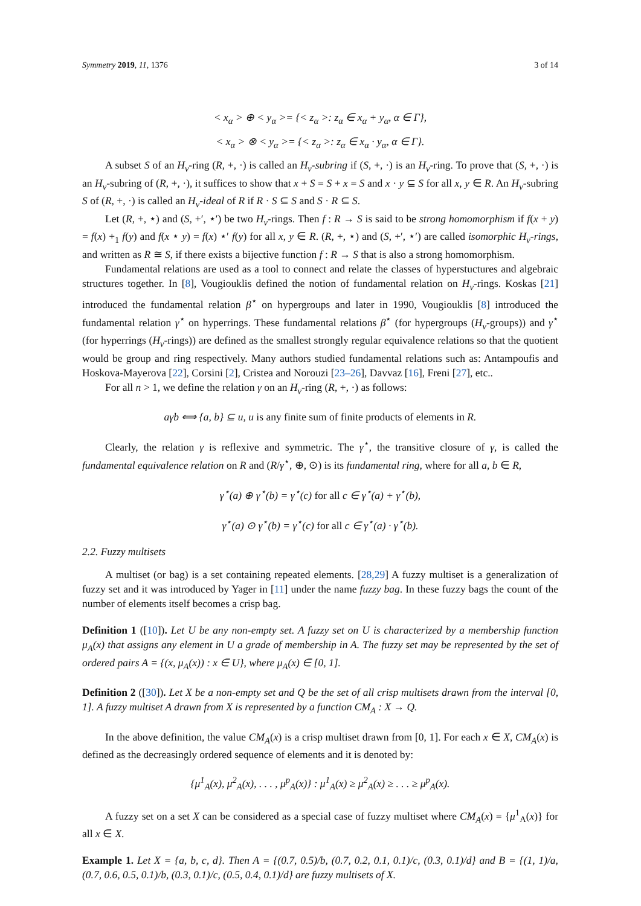Symmetry 2019, 11, 1376 3 of 14
< x<sub>α</sub> > ⊕ < y<sub>α</sub> >= {< z<sub>α</sub> >: z<sub>α</sub> ∈ x<sub>α</sub> + y<sub>α</sub>, α ∈ Γ},
< x<sub>α</sub> > ⊗ < y<sub>α</sub> >= {< z<sub>α</sub> >: z<sub>α</sub> ∈ x<sub>α</sub> · y<sub>α</sub>, α ∈ Γ}.
A subset S of an H<sub>v</sub>-ring (R, +, ·) is called an H<sub>v</sub>-subring if (S, +, ·) is an H<sub>v</sub>-ring. To prove that (S, +, ·) is an H<sub>v</sub>-subring of (R, +, ·), it suffices to show that x + S = S + x = S and x · y ⊆ S for all x, y ∈ R. An H<sub>v</sub>-subring S of (R, +, ·) is called an H<sub>v</sub>-ideal of R if R · S ⊆ S and S · R ⊆ S.
Let (R, +, ⋆) and (S, +′, ⋆′) be two H<sub>v</sub>-rings. Then f : R → S is said to be strong homomorphism if f(x + y) = f(x) +<sub>1</sub> f(y) and f(x ⋆ y) = f(x) ⋆′ f(y) for all x, y ∈ R. (R, +, ⋆) and (S, +′, ⋆′) are called isomorphic H<sub>v</sub>-rings, and written as R ≅ S, if there exists a bijective function f : R → S that is also a strong homomorphism.
Fundamental relations are used as a tool to connect and relate the classes of hyperstuctures and algebraic structures together. In [8], Vougiouklis defined the notion of fundamental relation on H<sub>v</sub>-rings. Koskas [21] introduced the fundamental relation β<sup>⋆</sup> on hypergroups and later in 1990, Vougiouklis [8] introduced the fundamental relation γ<sup>⋆</sup> on hyperrings. These fundamental relations β<sup>⋆</sup> (for hypergroups (H<sub>v</sub>-groups)) and γ<sup>⋆</sup> (for hyperrings (H<sub>v</sub>-rings)) are defined as the smallest strongly regular equivalence relations so that the quotient would be group and ring respectively. Many authors studied fundamental relations such as: Antampoufis and Hoskova-Mayerova [22], Corsini [2], Cristea and Norouzi [23–26], Davvaz [16], Freni [27], etc..
For all n > 1, we define the relation γ on an H<sub>v</sub>-ring (R, +, ·) as follows:
aγb ⟺ {a, b} ⊆ u, u is any finite sum of finite products of elements in R.
Clearly, the relation γ is reflexive and symmetric. The γ<sup>⋆</sup>, the transitive closure of γ, is called the fundamental equivalence relation on R and (R/γ<sup>⋆</sup>, ⊕, ⊙) is its fundamental ring, where for all a, b ∈ R,
γ<sup>⋆</sup>(a) ⊕ γ<sup>⋆</sup>(b) = γ<sup>⋆</sup>(c) for all c ∈ γ<sup>⋆</sup>(a) + γ<sup>⋆</sup>(b),
γ<sup>⋆</sup>(a) ⊙ γ<sup>⋆</sup>(b) = γ<sup>⋆</sup>(c) for all c ∈ γ<sup>⋆</sup>(a) · γ<sup>⋆</sup>(b).
2.2. Fuzzy multisets
A multiset (or bag) is a set containing repeated elements. [28,29] A fuzzy multiset is a generalization of fuzzy set and it was introduced by Yager in [11] under the name fuzzy bag. In these fuzzy bags the count of the number of elements itself becomes a crisp bag.
Definition 1 ([10]). Let U be any non-empty set. A fuzzy set on U is characterized by a membership function μ<sub>A</sub>(x) that assigns any element in U a grade of membership in A. The fuzzy set may be represented by the set of ordered pairs A = {(x, μ<sub>A</sub>(x)) : x ∈ U}, where μ<sub>A</sub>(x) ∈ [0, 1].
Definition 2 ([30]). Let X be a non-empty set and Q be the set of all crisp multisets drawn from the interval [0, 1]. A fuzzy multiset A drawn from X is represented by a function CM<sub>A</sub> : X → Q.
In the above definition, the value CM<sub>A</sub>(x) is a crisp multiset drawn from [0, 1]. For each x ∈ X, CM<sub>A</sub>(x) is defined as the decreasingly ordered sequence of elements and it is denoted by:
{μ<sup>1</sup><sub>A</sub>(x), μ<sup>2</sup><sub>A</sub>(x), . . . , μ<sup>p</sup><sub>A</sub>(x)} : μ<sup>1</sup><sub>A</sub>(x) ≥ μ<sup>2</sup><sub>A</sub>(x) ≥ . . . ≥ μ<sup>p</sup><sub>A</sub>(x).
A fuzzy set on a set X can be considered as a special case of fuzzy multiset where CM<sub>A</sub>(x) = {μ<sup>1</sup><sub>A</sub>(x)} for all x ∈ X.
Example 1. Let X = {a, b, c, d}. Then A = {(0.7, 0.5)/b, (0.7, 0.2, 0.1, 0.1)/c, (0.3, 0.1)/d} and B = {(1, 1)/a, (0.7, 0.6, 0.5, 0.1)/b, (0.3, 0.1)/c, (0.5, 0.4, 0.1)/d} are fuzzy multisets of X.